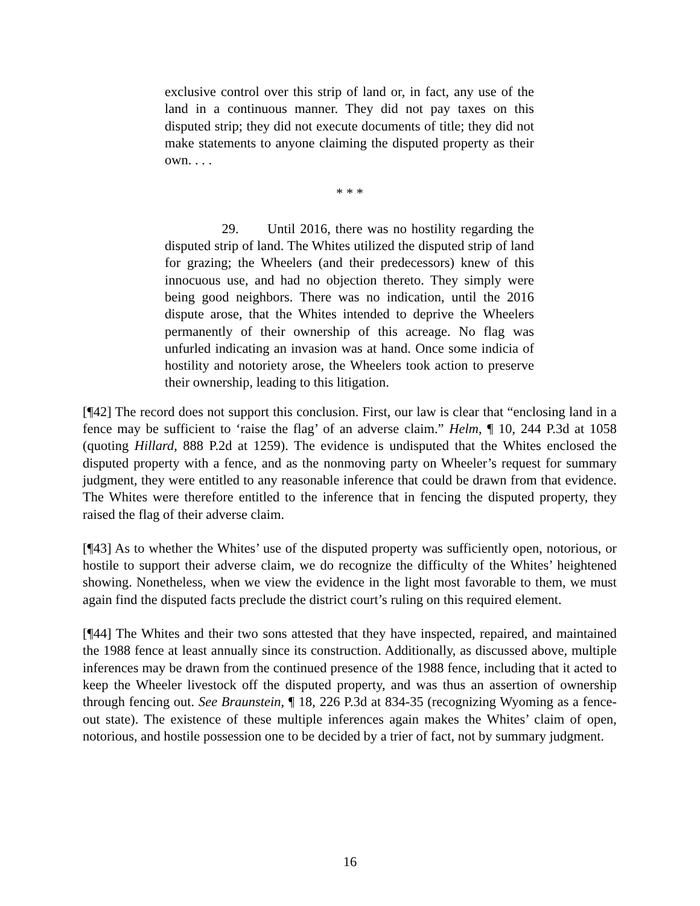exclusive control over this strip of land or, in fact, any use of the land in a continuous manner. They did not pay taxes on this disputed strip; they did not execute documents of title; they did not make statements to anyone claiming the disputed property as their own. . . .
* * *
29. Until 2016, there was no hostility regarding the disputed strip of land. The Whites utilized the disputed strip of land for grazing; the Wheelers (and their predecessors) knew of this innocuous use, and had no objection thereto. They simply were being good neighbors. There was no indication, until the 2016 dispute arose, that the Whites intended to deprive the Wheelers permanently of their ownership of this acreage. No flag was unfurled indicating an invasion was at hand. Once some indicia of hostility and notoriety arose, the Wheelers took action to preserve their ownership, leading to this litigation.
[¶42] The record does not support this conclusion. First, our law is clear that “enclosing land in a fence may be sufficient to ‘raise the flag’ of an adverse claim.” Helm, ¶ 10, 244 P.3d at 1058 (quoting Hillard, 888 P.2d at 1259). The evidence is undisputed that the Whites enclosed the disputed property with a fence, and as the nonmoving party on Wheeler’s request for summary judgment, they were entitled to any reasonable inference that could be drawn from that evidence. The Whites were therefore entitled to the inference that in fencing the disputed property, they raised the flag of their adverse claim.
[¶43] As to whether the Whites’ use of the disputed property was sufficiently open, notorious, or hostile to support their adverse claim, we do recognize the difficulty of the Whites’ heightened showing. Nonetheless, when we view the evidence in the light most favorable to them, we must again find the disputed facts preclude the district court’s ruling on this required element.
[¶44] The Whites and their two sons attested that they have inspected, repaired, and maintained the 1988 fence at least annually since its construction. Additionally, as discussed above, multiple inferences may be drawn from the continued presence of the 1988 fence, including that it acted to keep the Wheeler livestock off the disputed property, and was thus an assertion of ownership through fencing out. See Braunstein, ¶ 18, 226 P.3d at 834-35 (recognizing Wyoming as a fence-out state). The existence of these multiple inferences again makes the Whites’ claim of open, notorious, and hostile possession one to be decided by a trier of fact, not by summary judgment.
16